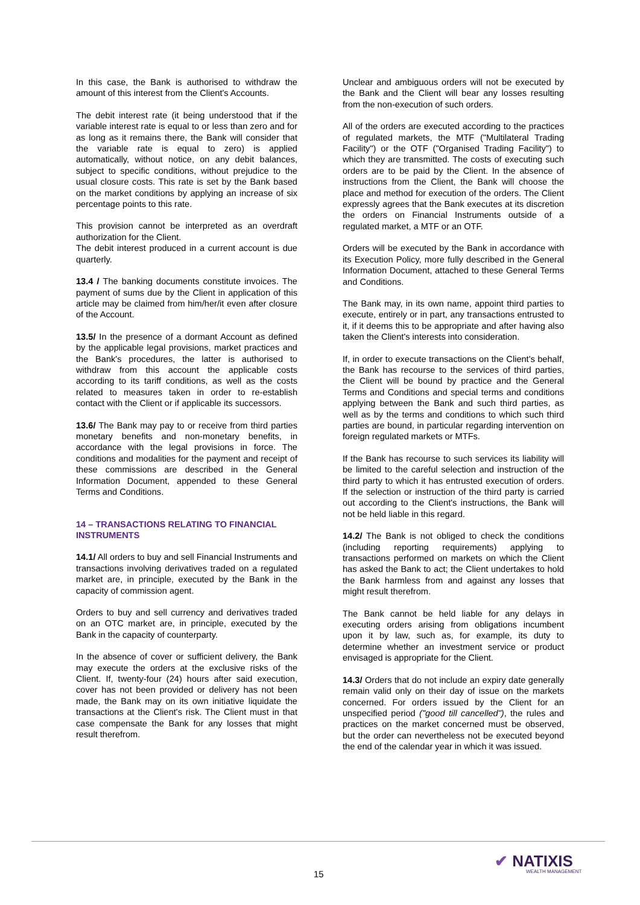In this case, the Bank is authorised to withdraw the amount of this interest from the Client's Accounts.
The debit interest rate (it being understood that if the variable interest rate is equal to or less than zero and for as long as it remains there, the Bank will consider that the variable rate is equal to zero) is applied automatically, without notice, on any debit balances, subject to specific conditions, without prejudice to the usual closure costs. This rate is set by the Bank based on the market conditions by applying an increase of six percentage points to this rate.
This provision cannot be interpreted as an overdraft authorization for the Client.
The debit interest produced in a current account is due quarterly.
13.4 / The banking documents constitute invoices. The payment of sums due by the Client in application of this article may be claimed from him/her/it even after closure of the Account.
13.5/ In the presence of a dormant Account as defined by the applicable legal provisions, market practices and the Bank's procedures, the latter is authorised to withdraw from this account the applicable costs according to its tariff conditions, as well as the costs related to measures taken in order to re-establish contact with the Client or if applicable its successors.
13.6/ The Bank may pay to or receive from third parties monetary benefits and non-monetary benefits, in accordance with the legal provisions in force. The conditions and modalities for the payment and receipt of these commissions are described in the General Information Document, appended to these General Terms and Conditions.
14 – TRANSACTIONS RELATING TO FINANCIAL INSTRUMENTS
14.1/ All orders to buy and sell Financial Instruments and transactions involving derivatives traded on a regulated market are, in principle, executed by the Bank in the capacity of commission agent.
Orders to buy and sell currency and derivatives traded on an OTC market are, in principle, executed by the Bank in the capacity of counterparty.
In the absence of cover or sufficient delivery, the Bank may execute the orders at the exclusive risks of the Client. If, twenty-four (24) hours after said execution, cover has not been provided or delivery has not been made, the Bank may on its own initiative liquidate the transactions at the Client's risk. The Client must in that case compensate the Bank for any losses that might result therefrom.
Unclear and ambiguous orders will not be executed by the Bank and the Client will bear any losses resulting from the non-execution of such orders.
All of the orders are executed according to the practices of regulated markets, the MTF ("Multilateral Trading Facility") or the OTF ("Organised Trading Facility") to which they are transmitted. The costs of executing such orders are to be paid by the Client. In the absence of instructions from the Client, the Bank will choose the place and method for execution of the orders. The Client expressly agrees that the Bank executes at its discretion the orders on Financial Instruments outside of a regulated market, a MTF or an OTF.
Orders will be executed by the Bank in accordance with its Execution Policy, more fully described in the General Information Document, attached to these General Terms and Conditions.
The Bank may, in its own name, appoint third parties to execute, entirely or in part, any transactions entrusted to it, if it deems this to be appropriate and after having also taken the Client's interests into consideration.
If, in order to execute transactions on the Client's behalf, the Bank has recourse to the services of third parties, the Client will be bound by practice and the General Terms and Conditions and special terms and conditions applying between the Bank and such third parties, as well as by the terms and conditions to which such third parties are bound, in particular regarding intervention on foreign regulated markets or MTFs.
If the Bank has recourse to such services its liability will be limited to the careful selection and instruction of the third party to which it has entrusted execution of orders. If the selection or instruction of the third party is carried out according to the Client's instructions, the Bank will not be held liable in this regard.
14.2/ The Bank is not obliged to check the conditions (including reporting requirements) applying to transactions performed on markets on which the Client has asked the Bank to act; the Client undertakes to hold the Bank harmless from and against any losses that might result therefrom.
The Bank cannot be held liable for any delays in executing orders arising from obligations incumbent upon it by law, such as, for example, its duty to determine whether an investment service or product envisaged is appropriate for the Client.
14.3/ Orders that do not include an expiry date generally remain valid only on their day of issue on the markets concerned. For orders issued by the Client for an unspecified period ("good till cancelled"), the rules and practices on the market concerned must be observed, but the order can nevertheless not be executed beyond the end of the calendar year in which it was issued.
15 ✔ NATIXIS
WEALTH MANAGEMENT